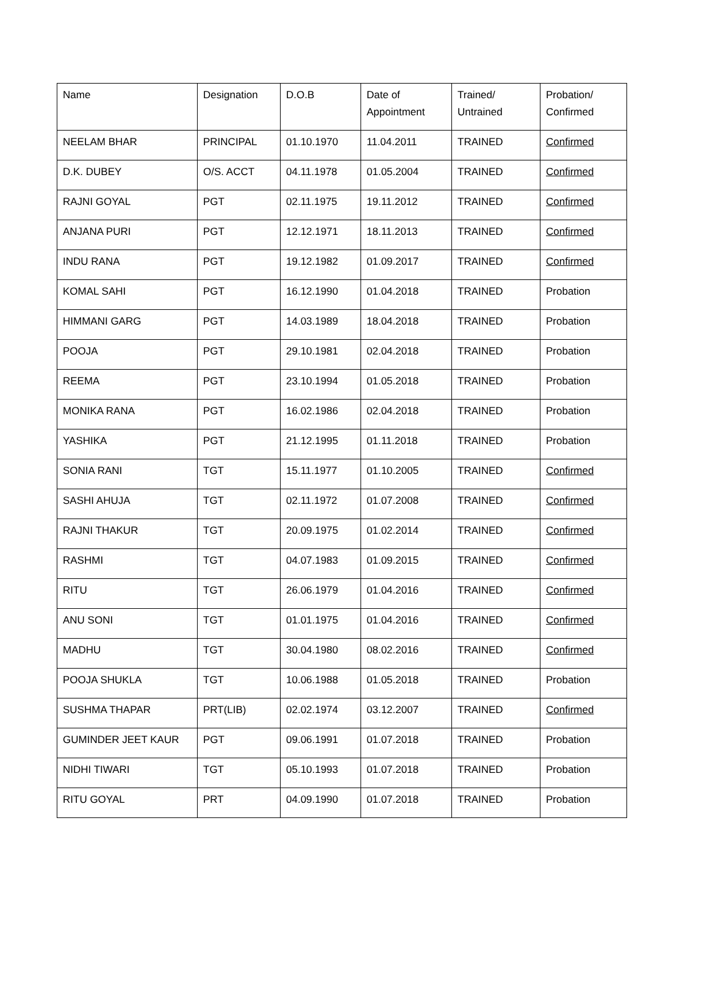| Name | Designation | D.O.B | Date of Appointment | Trained/ Untrained | Probation/ Confirmed |
| NEELAM BHAR | PRINCIPAL | 01.10.1970 | 11.04.2011 | TRAINED | Confirmed |
| D.K. DUBEY | O/S. ACCT | 04.11.1978 | 01.05.2004 | TRAINED | Confirmed |
| RAJNI GOYAL | PGT | 02.11.1975 | 19.11.2012 | TRAINED | Confirmed |
| ANJANA PURI | PGT | 12.12.1971 | 18.11.2013 | TRAINED | Confirmed |
| INDU RANA | PGT | 19.12.1982 | 01.09.2017 | TRAINED | Confirmed |
| KOMAL SAHI | PGT | 16.12.1990 | 01.04.2018 | TRAINED | Probation |
| HIMMANI GARG | PGT | 14.03.1989 | 18.04.2018 | TRAINED | Probation |
| POOJA | PGT | 29.10.1981 | 02.04.2018 | TRAINED | Probation |
| REEMA | PGT | 23.10.1994 | 01.05.2018 | TRAINED | Probation |
| MONIKA RANA | PGT | 16.02.1986 | 02.04.2018 | TRAINED | Probation |
| YASHIKA | PGT | 21.12.1995 | 01.11.2018 | TRAINED | Probation |
| SONIA RANI | TGT | 15.11.1977 | 01.10.2005 | TRAINED | Confirmed |
| SASHI AHUJA | TGT | 02.11.1972 | 01.07.2008 | TRAINED | Confirmed |
| RAJNI THAKUR | TGT | 20.09.1975 | 01.02.2014 | TRAINED | Confirmed |
| RASHMI | TGT | 04.07.1983 | 01.09.2015 | TRAINED | Confirmed |
| RITU | TGT | 26.06.1979 | 01.04.2016 | TRAINED | Confirmed |
| ANU SONI | TGT | 01.01.1975 | 01.04.2016 | TRAINED | Confirmed |
| MADHU | TGT | 30.04.1980 | 08.02.2016 | TRAINED | Confirmed |
| POOJA SHUKLA | TGT | 10.06.1988 | 01.05.2018 | TRAINED | Probation |
| SUSHMA THAPAR | PRT(LIB) | 02.02.1974 | 03.12.2007 | TRAINED | Confirmed |
| GUMINDER JEET KAUR | PGT | 09.06.1991 | 01.07.2018 | TRAINED | Probation |
| NIDHI TIWARI | TGT | 05.10.1993 | 01.07.2018 | TRAINED | Probation |
| RITU GOYAL | PRT | 04.09.1990 | 01.07.2018 | TRAINED | Probation |